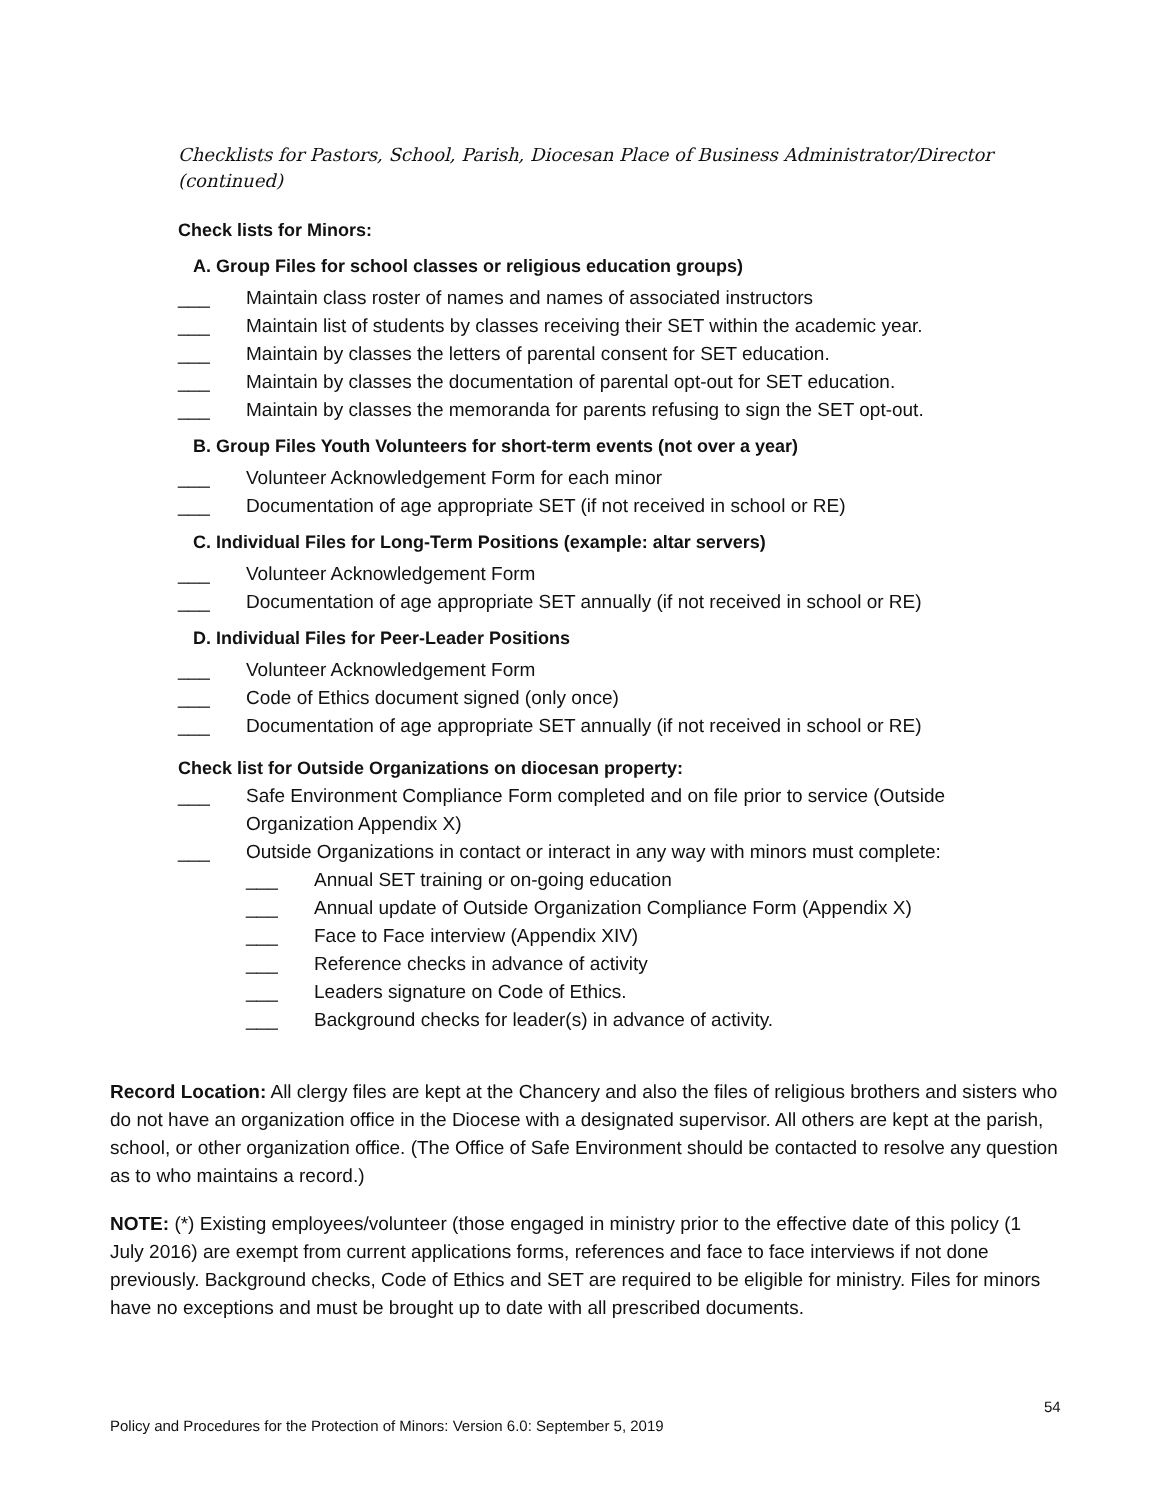Checklists for Pastors, School, Parish, Diocesan Place of Business Administrator/Director (continued)
Check lists for Minors:
A. Group Files for school classes or religious education groups)
___ Maintain class roster of names and names of associated instructors
___ Maintain list of students by classes receiving their SET within the academic year.
___ Maintain by classes the letters of parental consent for SET education.
___ Maintain by classes the documentation of parental opt-out for SET education.
___ Maintain by classes the memoranda for parents refusing to sign the SET opt-out.
B. Group Files Youth Volunteers for short-term events (not over a year)
___ Volunteer Acknowledgement Form for each minor
___ Documentation of age appropriate SET (if not received in school or RE)
C. Individual Files for Long-Term Positions (example: altar servers)
___ Volunteer Acknowledgement Form
___ Documentation of age appropriate SET annually (if not received in school or RE)
D. Individual Files for Peer-Leader Positions
___ Volunteer Acknowledgement Form
___ Code of Ethics document signed (only once)
___ Documentation of age appropriate SET annually (if not received in school or RE)
Check list for Outside Organizations on diocesan property:
___ Safe Environment Compliance Form completed and on file prior to service (Outside Organization Appendix X)
___ Outside Organizations in contact or interact in any way with minors must complete:
___ Annual SET training or on-going education
___ Annual update of Outside Organization Compliance Form (Appendix X)
___ Face to Face interview (Appendix XIV)
___ Reference checks in advance of activity
___ Leaders signature on Code of Ethics.
___ Background checks for leader(s) in advance of activity.
Record Location: All clergy files are kept at the Chancery and also the files of religious brothers and sisters who do not have an organization office in the Diocese with a designated supervisor. All others are kept at the parish, school, or other organization office. (The Office of Safe Environment should be contacted to resolve any question as to who maintains a record.)
NOTE: (*) Existing employees/volunteer (those engaged in ministry prior to the effective date of this policy (1 July 2016) are exempt from current applications forms, references and face to face interviews if not done previously. Background checks, Code of Ethics and SET are required to be eligible for ministry. Files for minors have no exceptions and must be brought up to date with all prescribed documents.
54
Policy and Procedures for the Protection of Minors: Version 6.0: September 5, 2019